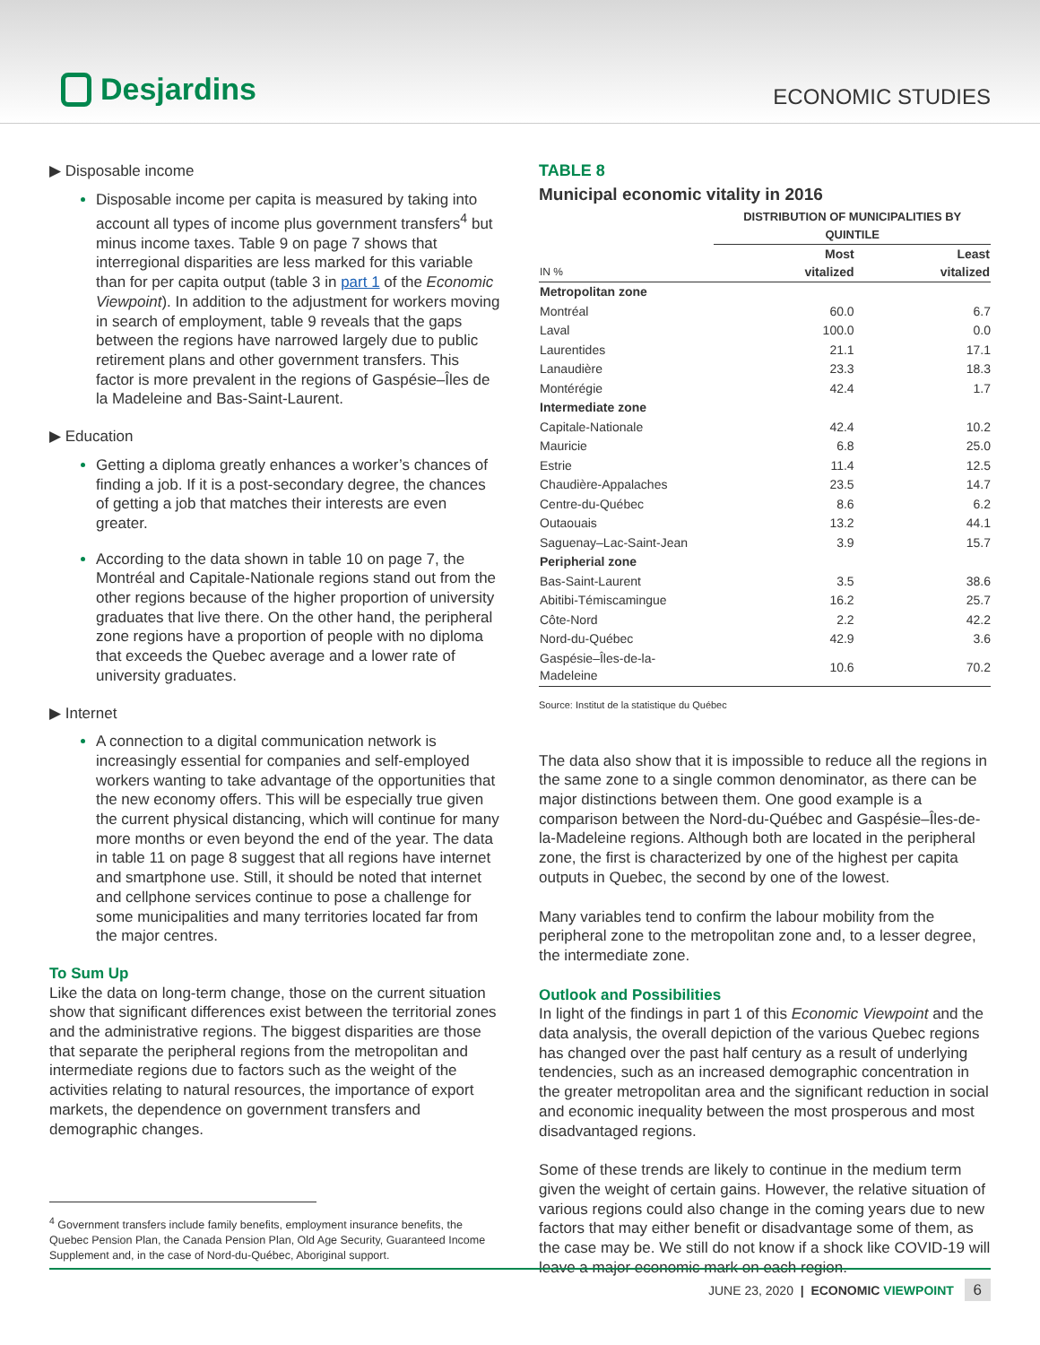Desjardins
ECONOMIC STUDIES
▶ Disposable income
Disposable income per capita is measured by taking into account all types of income plus government transfers<sup>4</sup> but minus income taxes. Table 9 on page 7 shows that interregional disparities are less marked for this variable than for per capita output (table 3 in part 1 of the Economic Viewpoint). In addition to the adjustment for workers moving in search of employment, table 9 reveals that the gaps between the regions have narrowed largely due to public retirement plans and other government transfers. This factor is more prevalent in the regions of Gaspésie–Îles de la Madeleine and Bas-Saint-Laurent.
▶ Education
Getting a diploma greatly enhances a worker’s chances of finding a job. If it is a post-secondary degree, the chances of getting a job that matches their interests are even greater.
According to the data shown in table 10 on page 7, the Montréal and Capitale-Nationale regions stand out from the other regions because of the higher proportion of university graduates that live there. On the other hand, the peripheral zone regions have a proportion of people with no diploma that exceeds the Quebec average and a lower rate of university graduates.
▶ Internet
A connection to a digital communication network is increasingly essential for companies and self-employed workers wanting to take advantage of the opportunities that the new economy offers. This will be especially true given the current physical distancing, which will continue for many more months or even beyond the end of the year. The data in table 11 on page 8 suggest that all regions have internet and smartphone use. Still, it should be noted that internet and cellphone services continue to pose a challenge for some municipalities and many territories located far from the major centres.
To Sum Up
Like the data on long-term change, those on the current situation show that significant differences exist between the territorial zones and the administrative regions. The biggest disparities are those that separate the peripheral regions from the metropolitan and intermediate regions due to factors such as the weight of the activities relating to natural resources, the importance of export markets, the dependence on government transfers and demographic changes.
<sup>4</sup> Government transfers include family benefits, employment insurance benefits, the Quebec Pension Plan, the Canada Pension Plan, Old Age Security, Guaranteed Income Supplement and, in the case of Nord-du-Québec, Aboriginal support.
TABLE 8
Municipal economic vitality in 2016
| | DISTRIBUTION OF MUNICIPALITIES BY QUINTILE | |
| --- | --- | --- |
| IN % | Most vitalized | Least vitalized |
| Metropolitan zone | | |
| Montréal | 60.0 | 6.7 |
| Laval | 100.0 | 0.0 |
| Laurentides | 21.1 | 17.1 |
| Lanaudière | 23.3 | 18.3 |
| Montérégie | 42.4 | 1.7 |
| Intermediate zone | | |
| Capitale-Nationale | 42.4 | 10.2 |
| Mauricie | 6.8 | 25.0 |
| Estrie | 11.4 | 12.5 |
| Chaudière-Appalaches | 23.5 | 14.7 |
| Centre-du-Québec | 8.6 | 6.2 |
| Outaouais | 13.2 | 44.1 |
| Saguenay–Lac-Saint-Jean | 3.9 | 15.7 |
| Peripherial zone | | |
| Bas-Saint-Laurent | 3.5 | 38.6 |
| Abitibi-Témiscamingue | 16.2 | 25.7 |
| Côte-Nord | 2.2 | 42.2 |
| Nord-du-Québec | 42.9 | 3.6 |
| Gaspésie–Îles-de-la-Madeleine | 10.6 | 70.2 |
Source: Institut de la statistique du Québec
The data also show that it is impossible to reduce all the regions in the same zone to a single common denominator, as there can be major distinctions between them. One good example is a comparison between the Nord-du-Québec and Gaspésie–Îles-de-la-Madeleine regions. Although both are located in the peripheral zone, the first is characterized by one of the highest per capita outputs in Quebec, the second by one of the lowest.
Many variables tend to confirm the labour mobility from the peripheral zone to the metropolitan zone and, to a lesser degree, the intermediate zone.
Outlook and Possibilities
In light of the findings in part 1 of this Economic Viewpoint and the data analysis, the overall depiction of the various Quebec regions has changed over the past half century as a result of underlying tendencies, such as an increased demographic concentration in the greater metropolitan area and the significant reduction in social and economic inequality between the most prosperous and most disadvantaged regions.
Some of these trends are likely to continue in the medium term given the weight of certain gains. However, the relative situation of various regions could also change in the coming years due to new factors that may either benefit or disadvantage some of them, as the case may be. We still do not know if a shock like COVID-19 will leave a major economic mark on each region.
JUNE 23, 2020 | ECONOMIC VIEWPOINT 6